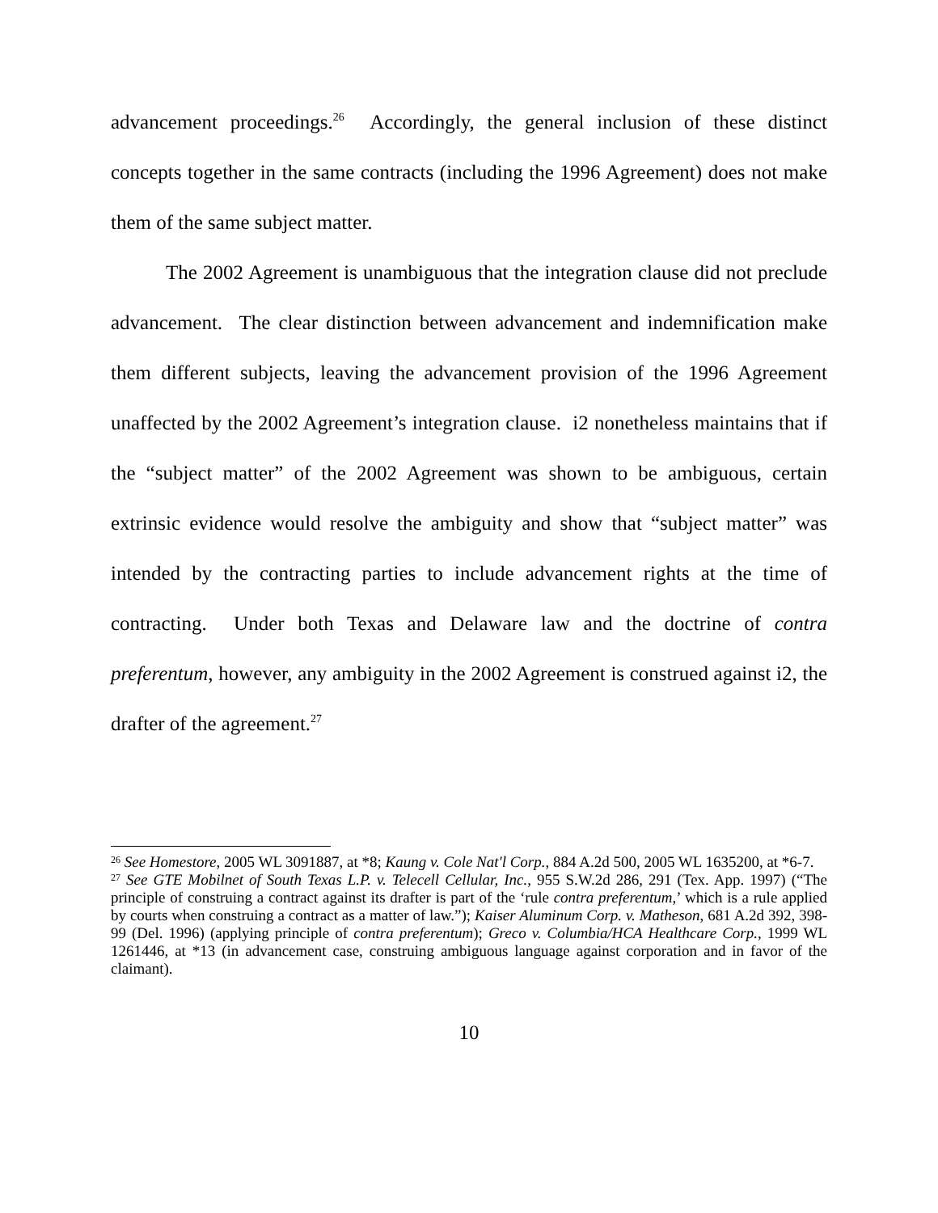advancement proceedings.<sup>26</sup> Accordingly, the general inclusion of these distinct concepts together in the same contracts (including the 1996 Agreement) does not make them of the same subject matter.
The 2002 Agreement is unambiguous that the integration clause did not preclude advancement. The clear distinction between advancement and indemnification make them different subjects, leaving the advancement provision of the 1996 Agreement unaffected by the 2002 Agreement’s integration clause. i2 nonetheless maintains that if the “subject matter” of the 2002 Agreement was shown to be ambiguous, certain extrinsic evidence would resolve the ambiguity and show that “subject matter” was intended by the contracting parties to include advancement rights at the time of contracting. Under both Texas and Delaware law and the doctrine of contra preferentum, however, any ambiguity in the 2002 Agreement is construed against i2, the drafter of the agreement.<sup>27</sup>
<sup>26</sup> See Homestore, 2005 WL 3091887, at *8; Kaung v. Cole Nat'l Corp., 884 A.2d 500, 2005 WL 1635200, at *6-7.
<sup>27</sup> See GTE Mobilnet of South Texas L.P. v. Telecell Cellular, Inc., 955 S.W.2d 286, 291 (Tex. App. 1997) (“The principle of construing a contract against its drafter is part of the ‘rule contra preferentum,’ which is a rule applied by courts when construing a contract as a matter of law.”); Kaiser Aluminum Corp. v. Matheson, 681 A.2d 392, 398-99 (Del. 1996) (applying principle of contra preferentum); Greco v. Columbia/HCA Healthcare Corp., 1999 WL 1261446, at *13 (in advancement case, construing ambiguous language against corporation and in favor of the claimant).
10